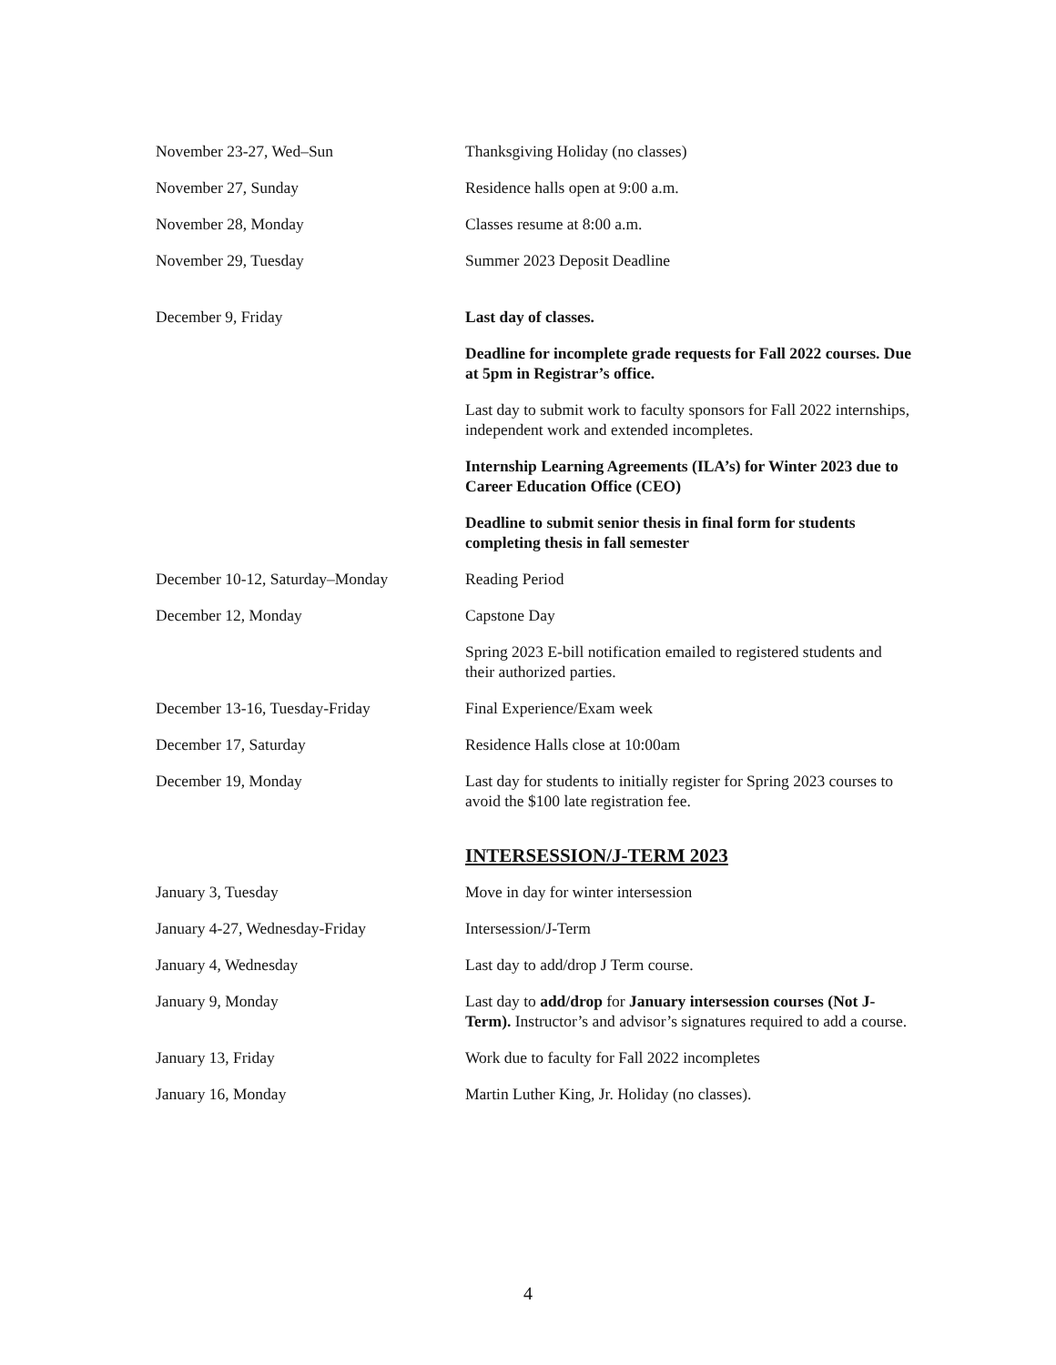| November 23-27, Wed–Sun | Thanksgiving Holiday (no classes) |
| November 27, Sunday | Residence halls open at 9:00 a.m. |
| November 28, Monday | Classes resume at 8:00 a.m. |
| November 29, Tuesday | Summer 2023 Deposit Deadline |
| December 9, Friday | Last day of classes. |
| | Deadline for incomplete grade requests for Fall 2022 courses. Due at 5pm in Registrar’s office. |
| | Last day to submit work to faculty sponsors for Fall 2022 internships, independent work and extended incompletes. |
| | Internship Learning Agreements (ILA’s) for Winter 2023 due to Career Education Office (CEO) |
| | Deadline to submit senior thesis in final form for students completing thesis in fall semester |
| December 10-12, Saturday–Monday | Reading Period |
| December 12, Monday | Capstone Day |
| | Spring 2023 E-bill notification emailed to registered students and their authorized parties. |
| December 13-16, Tuesday-Friday | Final Experience/Exam week |
| December 17, Saturday | Residence Halls close at 10:00am |
| December 19, Monday | Last day for students to initially register for Spring 2023 courses to avoid the $100 late registration fee. |
| | INTERSESSION/J-TERM 2023 |
| January 3, Tuesday | Move in day for winter intersession |
| January 4-27, Wednesday-Friday | Intersession/J-Term |
| January 4, Wednesday | Last day to add/drop J Term course. |
| January 9, Monday | Last day to add/drop for January intersession courses (Not J-Term). Instructor’s and advisor’s signatures required to add a course. |
| January 13, Friday | Work due to faculty for Fall 2022 incompletes |
| January 16, Monday | Martin Luther King, Jr. Holiday (no classes). |
4